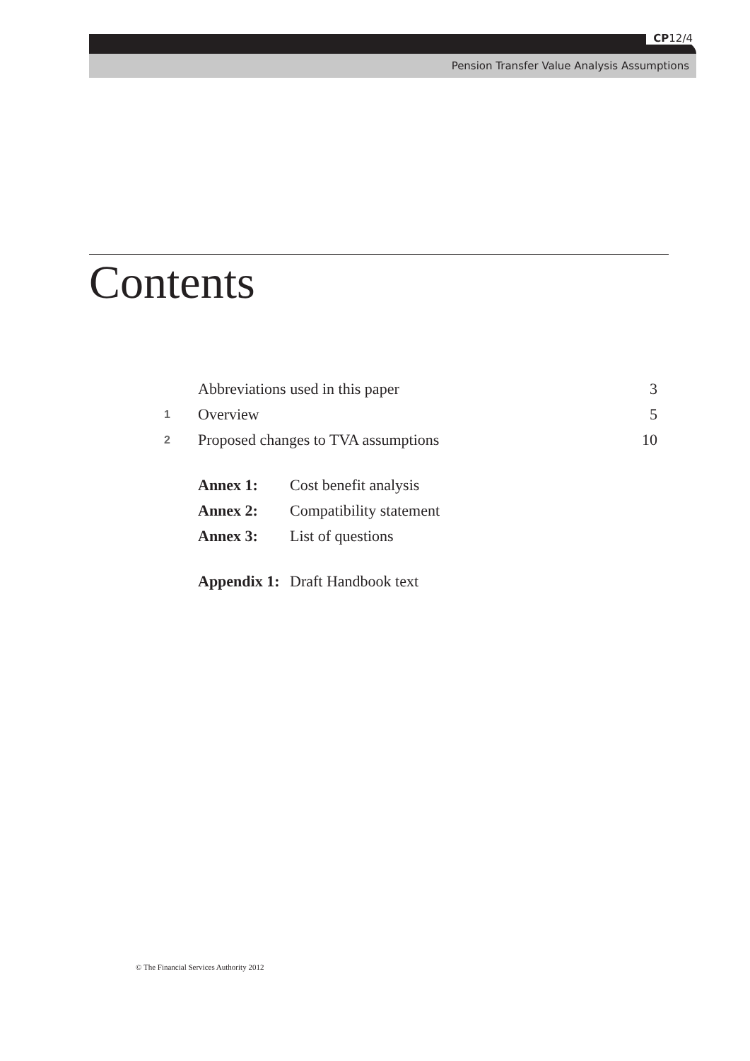CP12/4
Pension Transfer Value Analysis Assumptions
Contents
| | Abbreviations used in this paper | | 3 |
| 1 | Overview | | 5 |
| 2 | Proposed changes to TVA assumptions | | 10 |
| | Annex 1: | Cost benefit analysis | |
| | Annex 2: | Compatibility statement | |
| | Annex 3: | List of questions | |
| | Appendix 1: | Draft Handbook text | |
© The Financial Services Authority 2012